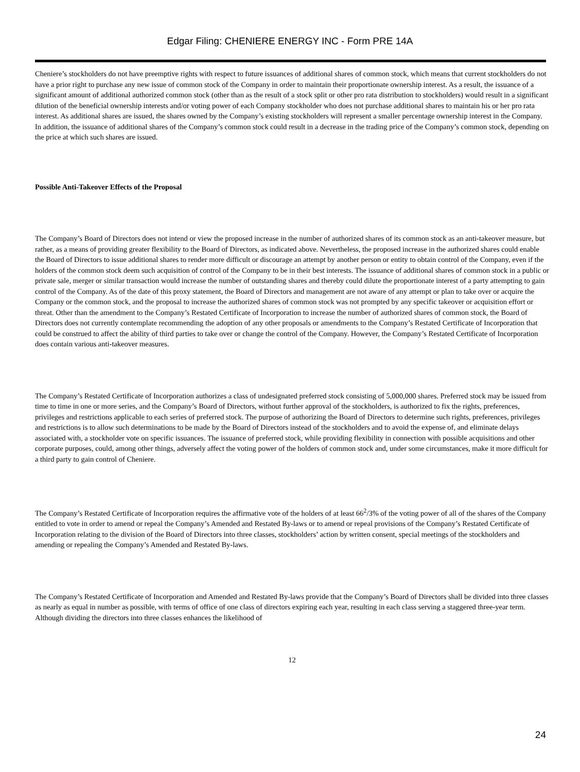Edgar Filing: CHENIERE ENERGY INC - Form PRE 14A
Cheniere’s stockholders do not have preemptive rights with respect to future issuances of additional shares of common stock, which means that current stockholders do not have a prior right to purchase any new issue of common stock of the Company in order to maintain their proportionate ownership interest. As a result, the issuance of a significant amount of additional authorized common stock (other than as the result of a stock split or other pro rata distribution to stockholders) would result in a significant dilution of the beneficial ownership interests and/or voting power of each Company stockholder who does not purchase additional shares to maintain his or her pro rata interest. As additional shares are issued, the shares owned by the Company’s existing stockholders will represent a smaller percentage ownership interest in the Company. In addition, the issuance of additional shares of the Company’s common stock could result in a decrease in the trading price of the Company’s common stock, depending on the price at which such shares are issued.
Possible Anti-Takeover Effects of the Proposal
The Company’s Board of Directors does not intend or view the proposed increase in the number of authorized shares of its common stock as an anti-takeover measure, but rather, as a means of providing greater flexibility to the Board of Directors, as indicated above. Nevertheless, the proposed increase in the authorized shares could enable the Board of Directors to issue additional shares to render more difficult or discourage an attempt by another person or entity to obtain control of the Company, even if the holders of the common stock deem such acquisition of control of the Company to be in their best interests. The issuance of additional shares of common stock in a public or private sale, merger or similar transaction would increase the number of outstanding shares and thereby could dilute the proportionate interest of a party attempting to gain control of the Company. As of the date of this proxy statement, the Board of Directors and management are not aware of any attempt or plan to take over or acquire the Company or the common stock, and the proposal to increase the authorized shares of common stock was not prompted by any specific takeover or acquisition effort or threat. Other than the amendment to the Company’s Restated Certificate of Incorporation to increase the number of authorized shares of common stock, the Board of Directors does not currently contemplate recommending the adoption of any other proposals or amendments to the Company’s Restated Certificate of Incorporation that could be construed to affect the ability of third parties to take over or change the control of the Company. However, the Company’s Restated Certificate of Incorporation does contain various anti-takeover measures.
The Company’s Restated Certificate of Incorporation authorizes a class of undesignated preferred stock consisting of 5,000,000 shares. Preferred stock may be issued from time to time in one or more series, and the Company’s Board of Directors, without further approval of the stockholders, is authorized to fix the rights, preferences, privileges and restrictions applicable to each series of preferred stock. The purpose of authorizing the Board of Directors to determine such rights, preferences, privileges and restrictions is to allow such determinations to be made by the Board of Directors instead of the stockholders and to avoid the expense of, and eliminate delays associated with, a stockholder vote on specific issuances. The issuance of preferred stock, while providing flexibility in connection with possible acquisitions and other corporate purposes, could, among other things, adversely affect the voting power of the holders of common stock and, under some circumstances, make it more difficult for a third party to gain control of Cheniere.
The Company’s Restated Certificate of Incorporation requires the affirmative vote of the holders of at least 66<sup>2</sup>/3% of the voting power of all of the shares of the Company entitled to vote in order to amend or repeal the Company’s Amended and Restated By-laws or to amend or repeal provisions of the Company’s Restated Certificate of Incorporation relating to the division of the Board of Directors into three classes, stockholders’ action by written consent, special meetings of the stockholders and amending or repealing the Company’s Amended and Restated By-laws.
The Company’s Restated Certificate of Incorporation and Amended and Restated By-laws provide that the Company’s Board of Directors shall be divided into three classes as nearly as equal in number as possible, with terms of office of one class of directors expiring each year, resulting in each class serving a staggered three-year term. Although dividing the directors into three classes enhances the likelihood of
12
24